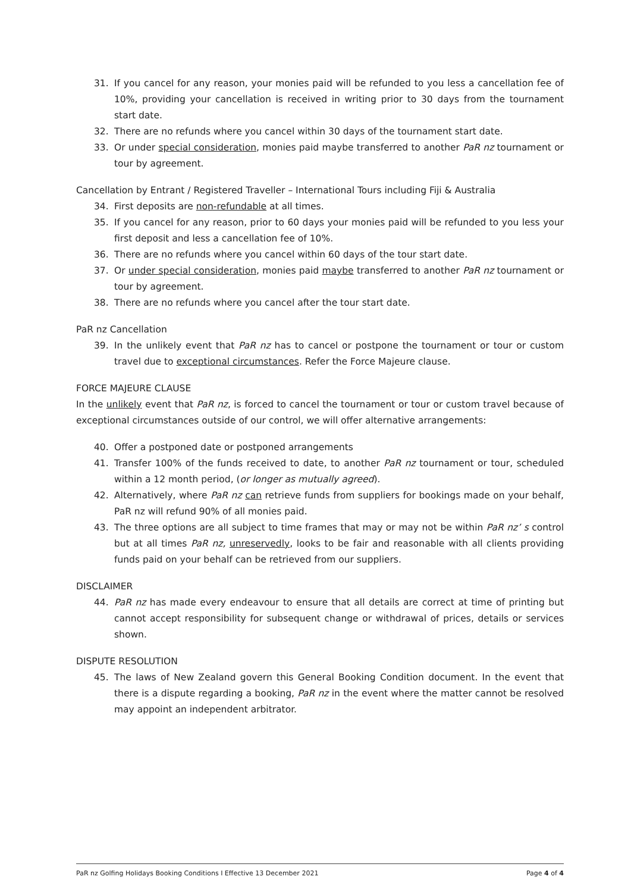31. If you cancel for any reason, your monies paid will be refunded to you less a cancellation fee of 10%, providing your cancellation is received in writing prior to 30 days from the tournament start date.
32. There are no refunds where you cancel within 30 days of the tournament start date.
33. Or under special consideration, monies paid maybe transferred to another PaR nz tournament or tour by agreement.
Cancellation by Entrant / Registered Traveller – International Tours including Fiji & Australia
34. First deposits are non-refundable at all times.
35. If you cancel for any reason, prior to 60 days your monies paid will be refunded to you less your first deposit and less a cancellation fee of 10%.
36. There are no refunds where you cancel within 60 days of the tour start date.
37. Or under special consideration, monies paid maybe transferred to another PaR nz tournament or tour by agreement.
38. There are no refunds where you cancel after the tour start date.
PaR nz Cancellation
39. In the unlikely event that PaR nz has to cancel or postpone the tournament or tour or custom travel due to exceptional circumstances. Refer the Force Majeure clause.
FORCE MAJEURE CLAUSE
In the unlikely event that PaR nz, is forced to cancel the tournament or tour or custom travel because of exceptional circumstances outside of our control, we will offer alternative arrangements:
40. Offer a postponed date or postponed arrangements
41. Transfer 100% of the funds received to date, to another PaR nz tournament or tour, scheduled within a 12 month period, (or longer as mutually agreed).
42. Alternatively, where PaR nz can retrieve funds from suppliers for bookings made on your behalf, PaR nz will refund 90% of all monies paid.
43. The three options are all subject to time frames that may or may not be within PaR nz’ s control but at all times PaR nz, unreservedly, looks to be fair and reasonable with all clients providing funds paid on your behalf can be retrieved from our suppliers.
DISCLAIMER
44. PaR nz has made every endeavour to ensure that all details are correct at time of printing but cannot accept responsibility for subsequent change or withdrawal of prices, details or services shown.
DISPUTE RESOLUTION
45. The laws of New Zealand govern this General Booking Condition document. In the event that there is a dispute regarding a booking, PaR nz in the event where the matter cannot be resolved may appoint an independent arbitrator.
PaR nz Golfing Holidays Booking Conditions I Effective 13 December 2021 Page 4 of 4